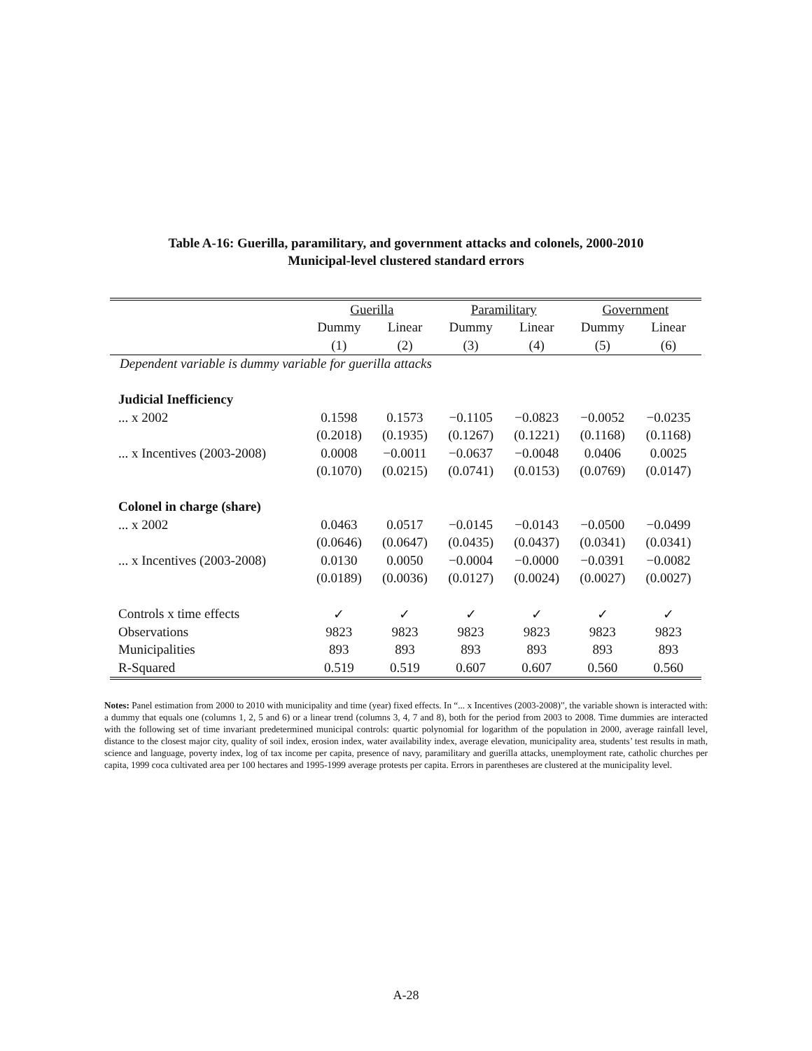Table A-16: Guerilla, paramilitary, and government attacks and colonels, 2000-2010
Municipal-level clustered standard errors
| | Guerilla | | Paramilitary | | Government | |
| --- | --- | --- | --- | --- | --- | --- |
| | Dummy | Linear | Dummy | Linear | Dummy | Linear |
| | (1) | (2) | (3) | (4) | (5) | (6) |
| Dependent variable is dummy variable for guerilla attacks | | | | | | |
| Judicial Inefficiency | | | | | | |
| ... x 2002 | 0.1598 | 0.1573 | −0.1105 | −0.0823 | −0.0052 | −0.0235 |
| | (0.2018) | (0.1935) | (0.1267) | (0.1221) | (0.1168) | (0.1168) |
| ... x Incentives (2003-2008) | 0.0008 | −0.0011 | −0.0637 | −0.0048 | 0.0406 | 0.0025 |
| | (0.1070) | (0.0215) | (0.0741) | (0.0153) | (0.0769) | (0.0147) |
| Colonel in charge (share) | | | | | | |
| ... x 2002 | 0.0463 | 0.0517 | −0.0145 | −0.0143 | −0.0500 | −0.0499 |
| | (0.0646) | (0.0647) | (0.0435) | (0.0437) | (0.0341) | (0.0341) |
| ... x Incentives (2003-2008) | 0.0130 | 0.0050 | −0.0004 | −0.0000 | −0.0391 | −0.0082 |
| | (0.0189) | (0.0036) | (0.0127) | (0.0024) | (0.0027) | (0.0027) |
| Controls x time effects | ✓ | ✓ | ✓ | ✓ | ✓ | ✓ |
| Observations | 9823 | 9823 | 9823 | 9823 | 9823 | 9823 |
| Municipalities | 893 | 893 | 893 | 893 | 893 | 893 |
| R-Squared | 0.519 | 0.519 | 0.607 | 0.607 | 0.560 | 0.560 |
Notes: Panel estimation from 2000 to 2010 with municipality and time (year) fixed effects. In “... x Incentives (2003-2008)”, the variable shown is interacted with: a dummy that equals one (columns 1, 2, 5 and 6) or a linear trend (columns 3, 4, 7 and 8), both for the period from 2003 to 2008. Time dummies are interacted with the following set of time invariant predetermined municipal controls: quartic polynomial for logarithm of the population in 2000, average rainfall level, distance to the closest major city, quality of soil index, erosion index, water availability index, average elevation, municipality area, students’ test results in math, science and language, poverty index, log of tax income per capita, presence of navy, paramilitary and guerilla attacks, unemployment rate, catholic churches per capita, 1999 coca cultivated area per 100 hectares and 1995-1999 average protests per capita. Errors in parentheses are clustered at the municipality level.
A-28